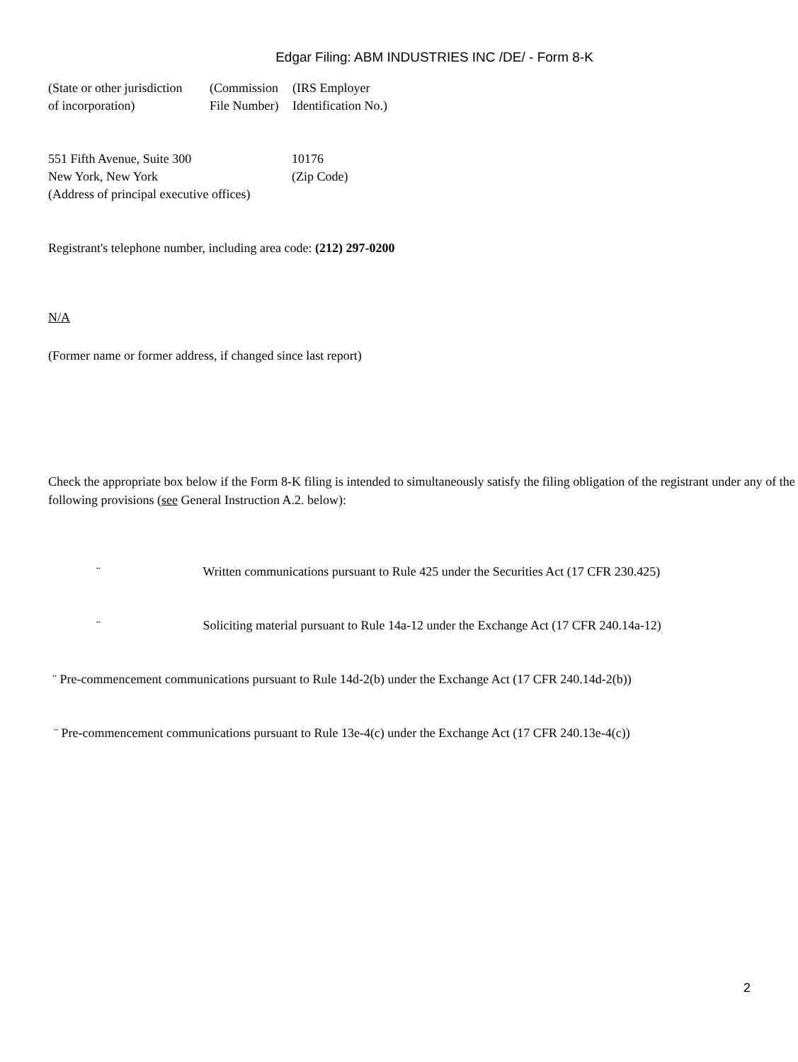Edgar Filing: ABM INDUSTRIES INC /DE/ - Form 8-K
| (State or other jurisdiction of incorporation) | (Commission File Number) | (IRS Employer Identification No.) |
| 551 Fifth Avenue, Suite 300 New York, New York (Address of principal executive offices) | 10176 (Zip Code) |
Registrant's telephone number, including area code: (212) 297-0200
N/A
(Former name or former address, if changed since last report)
Check the appropriate box below if the Form 8-K filing is intended to simultaneously satisfy the filing obligation of the registrant under any of the following provisions (see General Instruction A.2. below):
¨ Written communications pursuant to Rule 425 under the Securities Act (17 CFR 230.425)
¨ Soliciting material pursuant to Rule 14a-12 under the Exchange Act (17 CFR 240.14a-12)
¨ Pre-commencement communications pursuant to Rule 14d-2(b) under the Exchange Act (17 CFR 240.14d-2(b))
¨ Pre-commencement communications pursuant to Rule 13e-4(c) under the Exchange Act (17 CFR 240.13e-4(c))
2